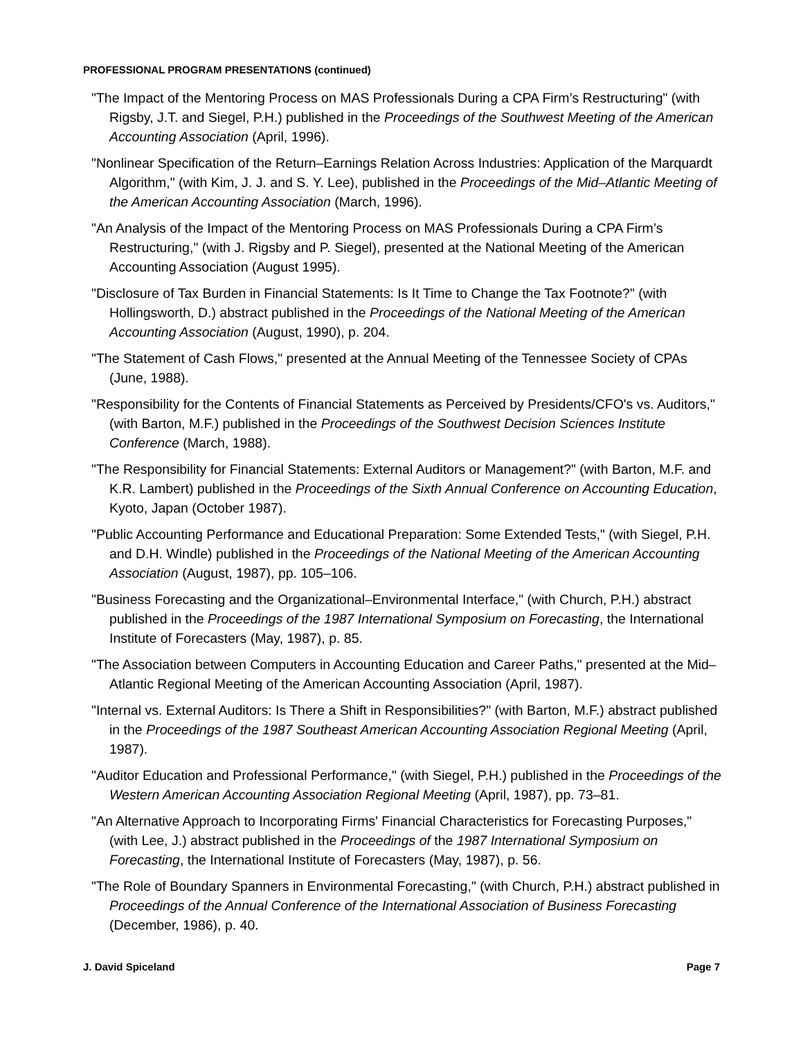PROFESSIONAL PROGRAM PRESENTATIONS (continued)
"The Impact of the Mentoring Process on MAS Professionals During a CPA Firm’s Restructuring" (with Rigsby, J.T. and Siegel, P.H.) published in the Proceedings of the Southwest Meeting of the American Accounting Association (April, 1996).
"Nonlinear Specification of the Return–Earnings Relation Across Industries: Application of the Marquardt Algorithm," (with Kim, J. J. and S. Y. Lee), published in the Proceedings of the Mid–Atlantic Meeting of the American Accounting Association (March, 1996).
"An Analysis of the Impact of the Mentoring Process on MAS Professionals During a CPA Firm’s Restructuring," (with J. Rigsby and P. Siegel), presented at the National Meeting of the American Accounting Association (August 1995).
"Disclosure of Tax Burden in Financial Statements: Is It Time to Change the Tax Footnote?" (with Hollingsworth, D.) abstract published in the Proceedings of the National Meeting of the American Accounting Association (August, 1990), p. 204.
"The Statement of Cash Flows," presented at the Annual Meeting of the Tennessee Society of CPAs (June, 1988).
"Responsibility for the Contents of Financial Statements as Perceived by Presidents/CFO's vs. Auditors," (with Barton, M.F.) published in the Proceedings of the Southwest Decision Sciences Institute Conference (March, 1988).
"The Responsibility for Financial Statements: External Auditors or Management?" (with Barton, M.F. and K.R. Lambert) published in the Proceedings of the Sixth Annual Conference on Accounting Education, Kyoto, Japan (October 1987).
"Public Accounting Performance and Educational Preparation: Some Extended Tests," (with Siegel, P.H. and D.H. Windle) published in the Proceedings of the National Meeting of the American Accounting Association (August, 1987), pp. 105–106.
"Business Forecasting and the Organizational–Environmental Interface," (with Church, P.H.) abstract published in the Proceedings of the 1987 International Symposium on Forecasting, the International Institute of Forecasters (May, 1987), p. 85.
"The Association between Computers in Accounting Education and Career Paths," presented at the Mid–Atlantic Regional Meeting of the American Accounting Association (April, 1987).
"Internal vs. External Auditors: Is There a Shift in Responsibilities?" (with Barton, M.F.) abstract published in the Proceedings of the 1987 Southeast American Accounting Association Regional Meeting (April, 1987).
"Auditor Education and Professional Performance," (with Siegel, P.H.) published in the Proceedings of the Western American Accounting Association Regional Meeting (April, 1987), pp. 73–81.
"An Alternative Approach to Incorporating Firms' Financial Characteristics for Forecasting Purposes," (with Lee, J.) abstract published in the Proceedings of the 1987 International Symposium on Forecasting, the International Institute of Forecasters (May, 1987), p. 56.
"The Role of Boundary Spanners in Environmental Forecasting," (with Church, P.H.) abstract published in Proceedings of the Annual Conference of the International Association of Business Forecasting (December, 1986), p. 40.
J. David Spiceland Page 7